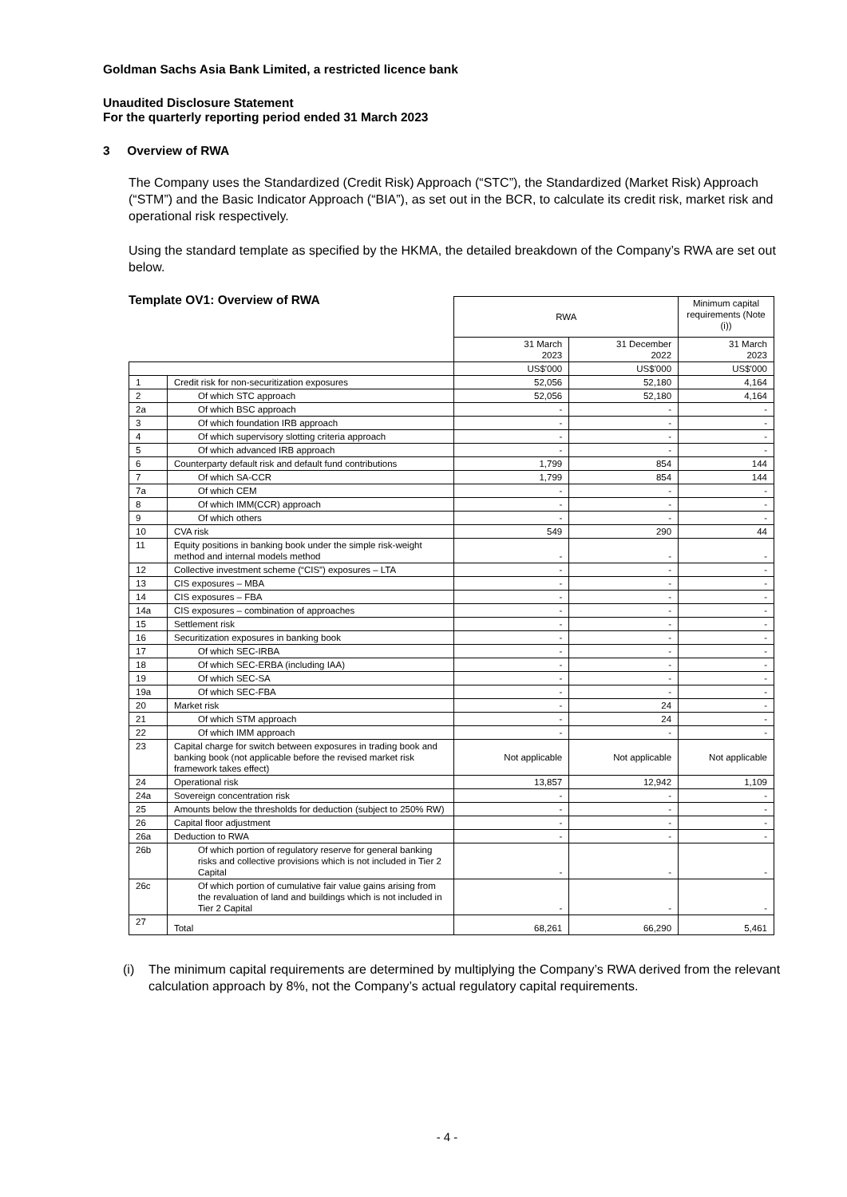Goldman Sachs Asia Bank Limited, a restricted licence bank
Unaudited Disclosure Statement
For the quarterly reporting period ended 31 March 2023
3 Overview of RWA
The Company uses the Standardized (Credit Risk) Approach (“STC”), the Standardized (Market Risk) Approach (“STM”) and the Basic Indicator Approach (“BIA”), as set out in the BCR, to calculate its credit risk, market risk and operational risk respectively.
Using the standard template as specified by the HKMA, the detailed breakdown of the Company’s RWA are set out below.
Template OV1: Overview of RWA
| | | RWA | | Minimum capital requirements (Note (i)) |
| | | 31 March 2023 | 31 December 2022 | 31 March 2023 |
| | | US$'000 | US$'000 | US$'000 |
| 1 | Credit risk for non-securitization exposures | 52,056 | 52,180 | 4,164 |
| 2 | Of which STC approach | 52,056 | 52,180 | 4,164 |
| 2a | Of which BSC approach | - | - | - |
| 3 | Of which foundation IRB approach | - | - | - |
| 4 | Of which supervisory slotting criteria approach | - | - | - |
| 5 | Of which advanced IRB approach | - | - | - |
| 6 | Counterparty default risk and default fund contributions | 1,799 | 854 | 144 |
| 7 | Of which SA-CCR | 1,799 | 854 | 144 |
| 7a | Of which CEM | - | - | - |
| 8 | Of which IMM(CCR) approach | - | - | - |
| 9 | Of which others | - | - | - |
| 10 | CVA risk | 549 | 290 | 44 |
| 11 | Equity positions in banking book under the simple risk-weight method and internal models method | - | - | - |
| 12 | Collective investment scheme (“CIS”) exposures – LTA | - | - | - |
| 13 | CIS exposures – MBA | - | - | - |
| 14 | CIS exposures – FBA | - | - | - |
| 14a | CIS exposures – combination of approaches | - | - | - |
| 15 | Settlement risk | - | - | - |
| 16 | Securitization exposures in banking book | - | - | - |
| 17 | Of which SEC-IRBA | - | - | - |
| 18 | Of which SEC-ERBA (including IAA) | - | - | - |
| 19 | Of which SEC-SA | - | - | - |
| 19a | Of which SEC-FBA | - | - | - |
| 20 | Market risk | - | 24 | - |
| 21 | Of which STM approach | - | 24 | - |
| 22 | Of which IMM approach | - | - | - |
| 23 | Capital charge for switch between exposures in trading book and banking book (not applicable before the revised market risk framework takes effect) | Not applicable | Not applicable | Not applicable |
| 24 | Operational risk | 13,857 | 12,942 | 1,109 |
| 24a | Sovereign concentration risk | - | - | - |
| 25 | Amounts below the thresholds for deduction (subject to 250% RW) | - | - | - |
| 26 | Capital floor adjustment | - | - | - |
| 26a | Deduction to RWA | - | - | - |
| 26b | Of which portion of regulatory reserve for general banking risks and collective provisions which is not included in Tier 2 Capital | - | - | - |
| 26c | Of which portion of cumulative fair value gains arising from the revaluation of land and buildings which is not included in Tier 2 Capital | - | - | - |
| 27 | Total | 68,261 | 66,290 | 5,461 |
(i) The minimum capital requirements are determined by multiplying the Company’s RWA derived from the relevant calculation approach by 8%, not the Company’s actual regulatory capital requirements.
- 4 -